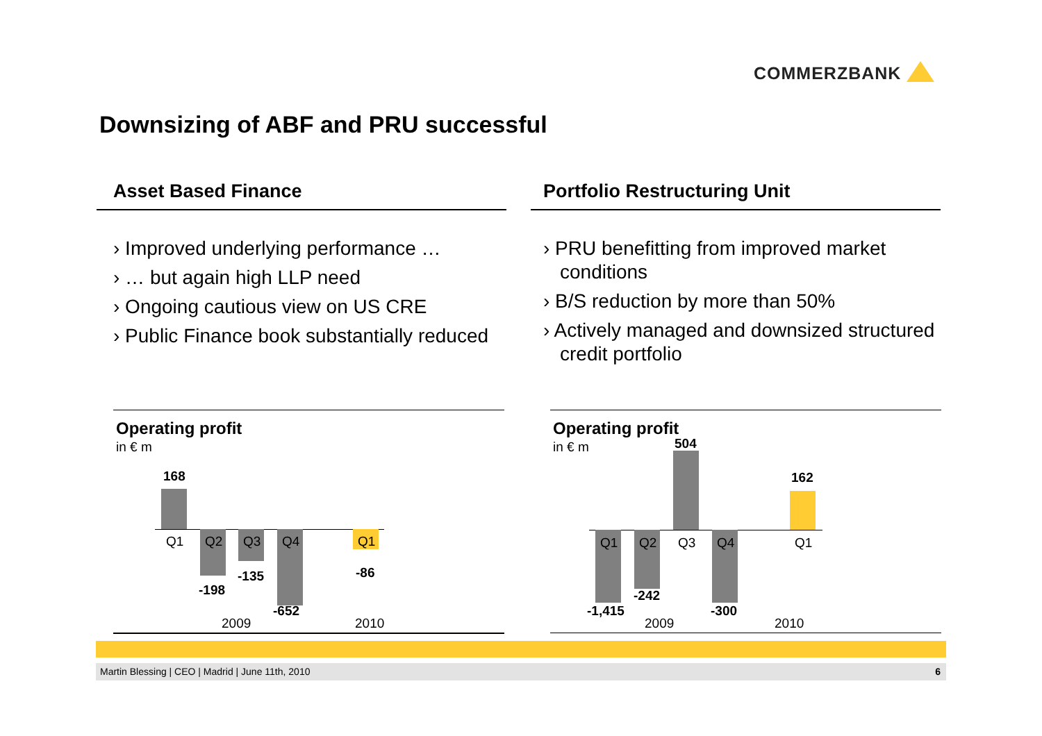COMMERZBANK
Downsizing of ABF and PRU successful
Asset Based Finance
› Improved underlying performance …
› … but again high LLP need
› Ongoing cautious view on US CRE
› Public Finance book substantially reduced
Portfolio Restructuring Unit
› PRU benefitting from improved market conditions
› B/S reduction by more than 50%
› Actively managed and downsized structured credit portfolio
Operating profit
in € m
168
Q1 Q2 Q3 Q4 Q1
-198
-135
-652
-86
2009 2010
Operating profit
in € m 504
162
Q1 Q2 Q3 Q4 Q1
-1,415
-242
-300
2009 2010
Martin Blessing | CEO | Madrid | June 11th, 2010 6